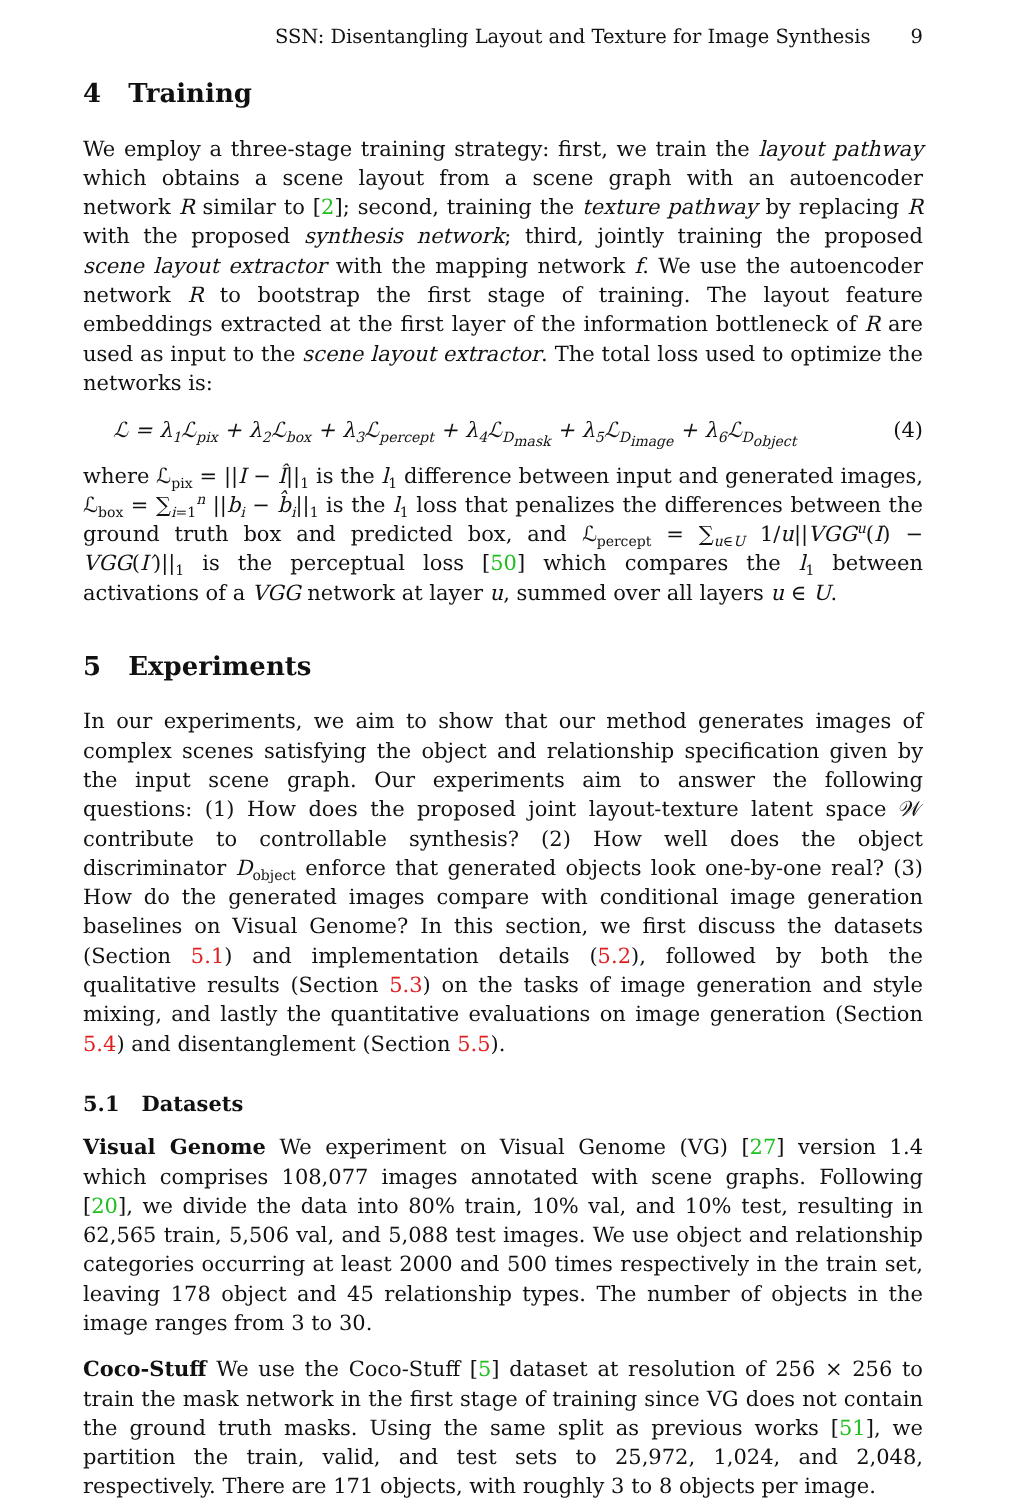SSN: Disentangling Layout and Texture for Image Synthesis 9
4 Training
We employ a three-stage training strategy: first, we train the layout pathway which obtains a scene layout from a scene graph with an autoencoder network R similar to [2]; second, training the texture pathway by replacing R with the proposed synthesis network; third, jointly training the proposed scene layout extractor with the mapping network f. We use the autoencoder network R to bootstrap the first stage of training. The layout feature embeddings extracted at the first layer of the information bottleneck of R are used as input to the scene layout extractor. The total loss used to optimize the networks is:
ℒ = λ<sub>1</sub>ℒ<sub>pix</sub> + λ<sub>2</sub>ℒ<sub>box</sub> + λ<sub>3</sub>ℒ<sub>percept</sub> + λ<sub>4</sub>ℒ<sub>D<sub>mask</sub></sub> + λ<sub>5</sub>ℒ<sub>D<sub>image</sub></sub> + λ<sub>6</sub>ℒ<sub>D<sub>object</sub></sub> (4)
where ℒ<sub>pix</sub> = ||I − Î||<sub>1</sub> is the l<sub>1</sub> difference between input and generated images, ℒ<sub>box</sub> = ∑<sub>i=1</sub><sup>n</sup> ||b<sub>i</sub> − b̂<sub>i</sub>||<sub>1</sub> is the l<sub>1</sub> loss that penalizes the differences between the ground truth box and predicted box, and ℒ<sub>percept</sub> = ∑<sub>u∈U</sub> 1/u||VGG<sup>u</sup>(I) − VGG(I′)||<sub>1</sub> is the perceptual loss [50] which compares the l<sub>1</sub> between activations of a VGG network at layer u, summed over all layers u ∈ U.
5 Experiments
In our experiments, we aim to show that our method generates images of complex scenes satisfying the object and relationship specification given by the input scene graph. Our experiments aim to answer the following questions: (1) How does the proposed joint layout-texture latent space 𝒲 contribute to controllable synthesis? (2) How well does the object discriminator D<sub>object</sub> enforce that generated objects look one-by-one real? (3) How do the generated images compare with conditional image generation baselines on Visual Genome? In this section, we first discuss the datasets (Section 5.1) and implementation details (5.2), followed by both the qualitative results (Section 5.3) on the tasks of image generation and style mixing, and lastly the quantitative evaluations on image generation (Section 5.4) and disentanglement (Section 5.5).
5.1 Datasets
Visual Genome We experiment on Visual Genome (VG) [27] version 1.4 which comprises 108,077 images annotated with scene graphs. Following [20], we divide the data into 80% train, 10% val, and 10% test, resulting in 62,565 train, 5,506 val, and 5,088 test images. We use object and relationship categories occurring at least 2000 and 500 times respectively in the train set, leaving 178 object and 45 relationship types. The number of objects in the image ranges from 3 to 30.
Coco-Stuff We use the Coco-Stuff [5] dataset at resolution of 256 × 256 to train the mask network in the first stage of training since VG does not contain the ground truth masks. Using the same split as previous works [51], we partition the train, valid, and test sets to 25,972, 1,024, and 2,048, respectively. There are 171 objects, with roughly 3 to 8 objects per image.